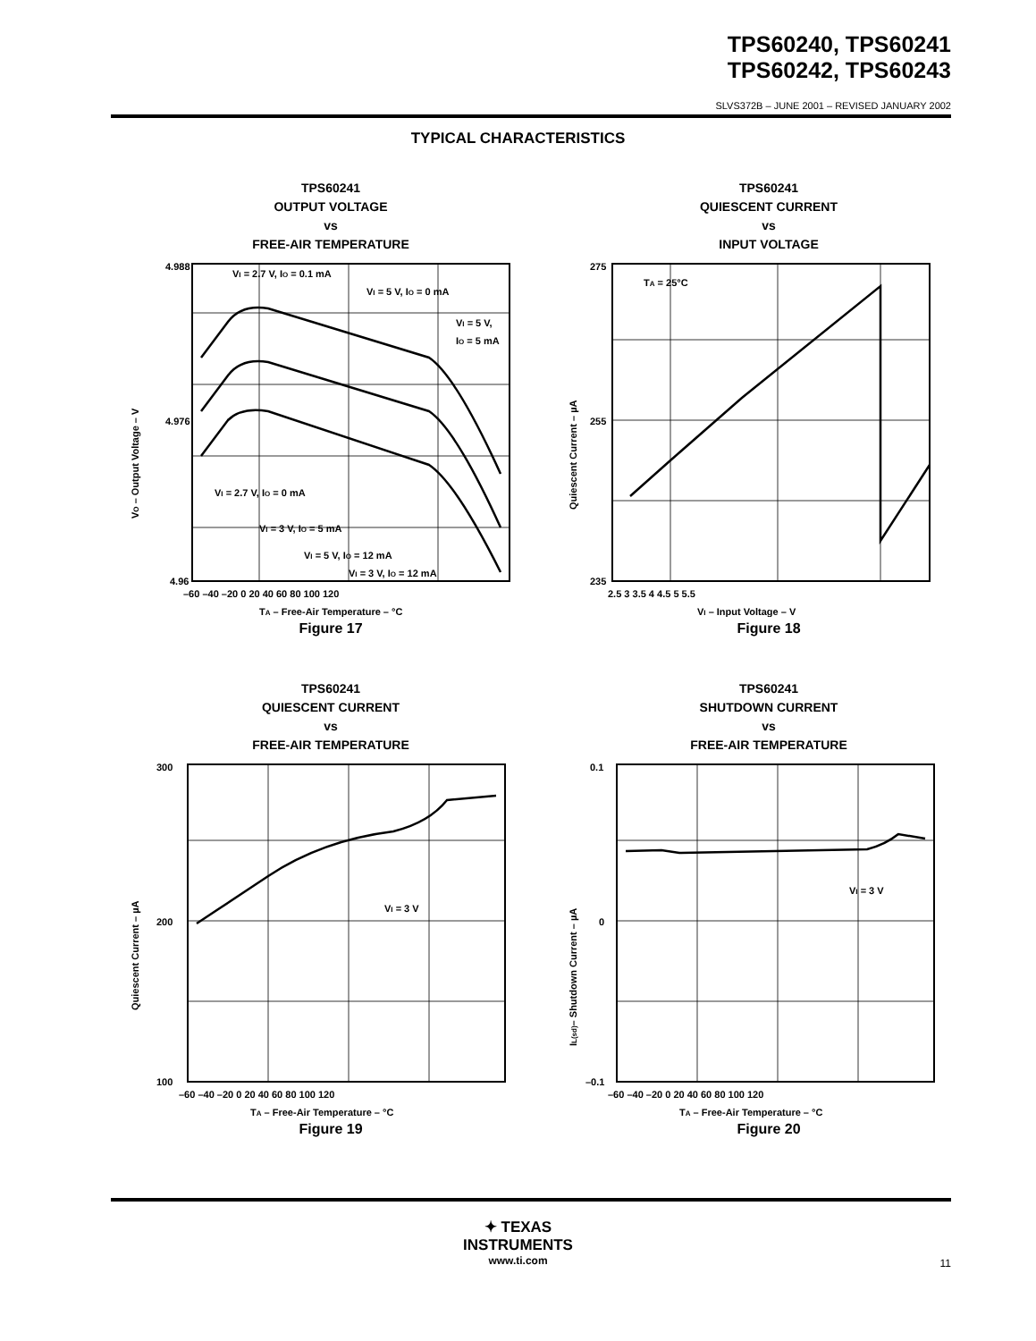TPS60240, TPS60241
TPS60242, TPS60243
SLVS372B – JUNE 2001 – REVISED JANUARY 2002
TYPICAL CHARACTERISTICS
TPS60241
OUTPUT VOLTAGE
vs
FREE-AIR TEMPERATURE
4.988
4.976
4.96
VI = 2.7 V, IO = 0.1 mA
VI = 5 V, IO = 0 mA
VI = 5 V,
IO = 5 mA
VI = 2.7 V, IO = 0 mA
VI = 3 V, IO = 5 mA
VI = 5 V, IO = 12 mA
VI = 3 V, IO = 12 mA
–60 –40 –20 0 20 40 60 80 100 120
TA – Free-Air Temperature – °C
VO – Output Voltage – V
Figure 17
TPS60241
QUIESCENT CURRENT
vs
INPUT VOLTAGE
TA = 25°C
275
255
235
2.5 3 3.5 4 4.5 5 5.5
VI – Input Voltage – V
Quiescent Current – µA
Figure 18
TPS60241
QUIESCENT CURRENT
vs
FREE-AIR TEMPERATURE
VI = 3 V
300
200
100
–60 –40 –20 0 20 40 60 80 100 120
TA – Free-Air Temperature – °C
Quiescent Current – µA
Figure 19
TPS60241
SHUTDOWN CURRENT
vs
FREE-AIR TEMPERATURE
VI = 3 V
0.1
0
–0.1
–60 –40 –20 0 20 40 60 80 100 120
TA – Free-Air Temperature – °C
IL(sd)– Shutdown Current – µA
Figure 20
✦ TEXAS
INSTRUMENTS
www.ti.com
11